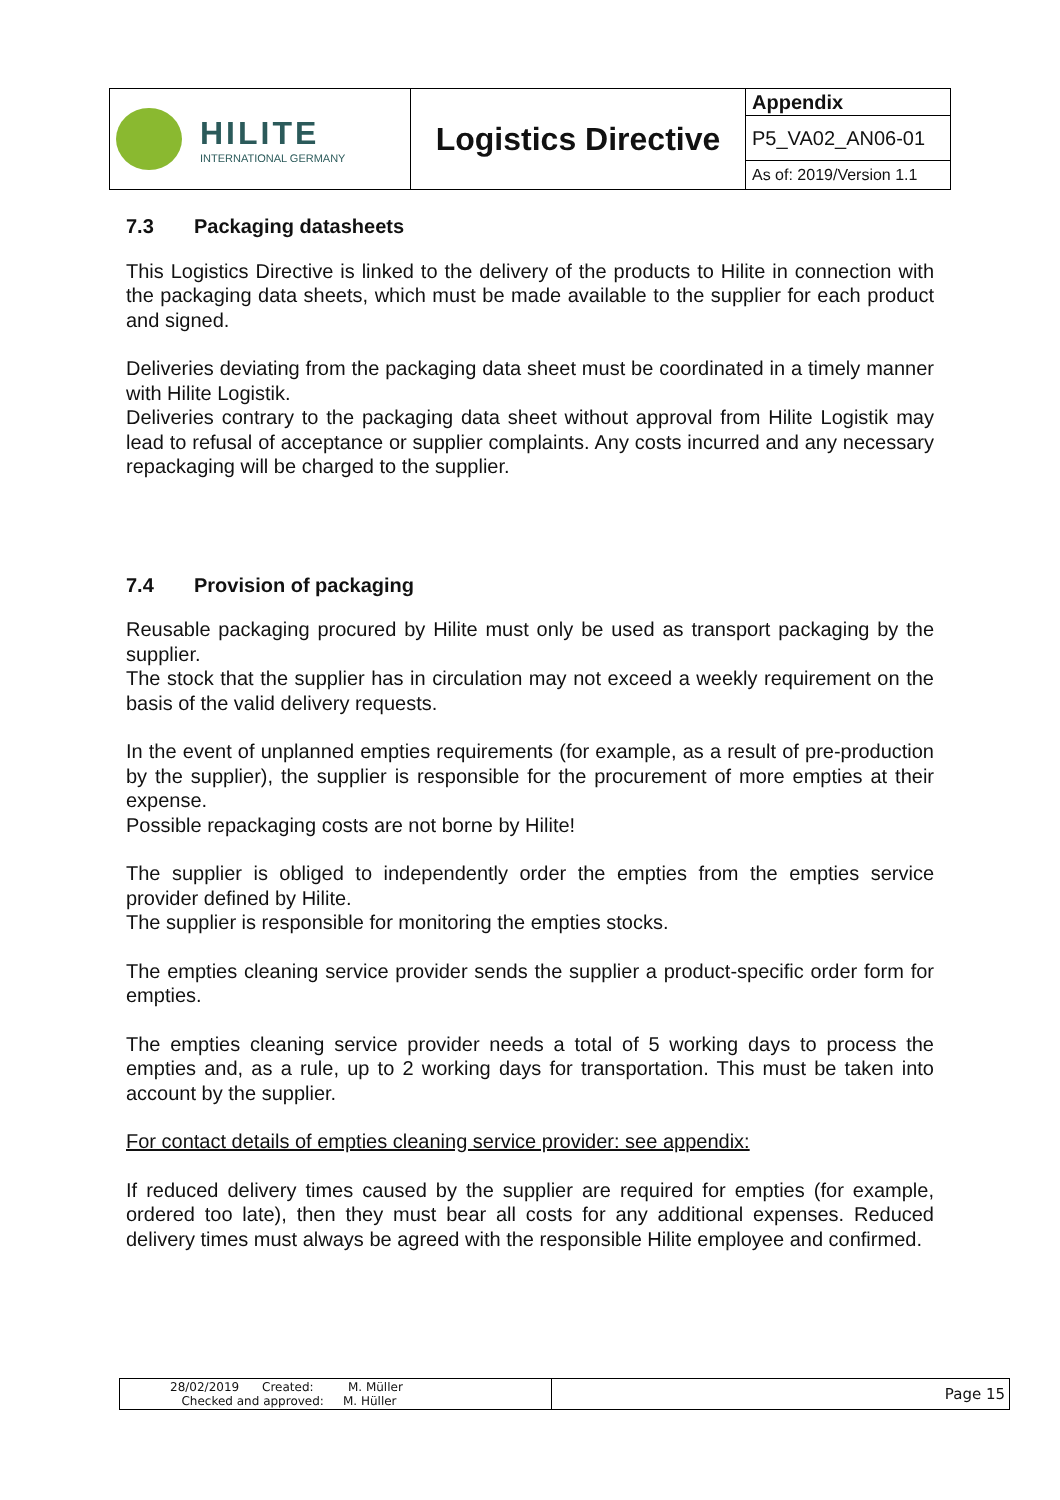| HILITE INTERNATIONAL GERMANY | Logistics Directive | Appendix |
| | | P5_VA02_AN06-01 |
| | | As of: 2019/Version 1.1 |
7.3 Packaging datasheets
This Logistics Directive is linked to the delivery of the products to Hilite in connection with the packaging data sheets, which must be made available to the supplier for each product and signed.
Deliveries deviating from the packaging data sheet must be coordinated in a timely manner with Hilite Logistik.
Deliveries contrary to the packaging data sheet without approval from Hilite Logistik may lead to refusal of acceptance or supplier complaints. Any costs incurred and any necessary repackaging will be charged to the supplier.
7.4 Provision of packaging
Reusable packaging procured by Hilite must only be used as transport packaging by the supplier.
The stock that the supplier has in circulation may not exceed a weekly requirement on the basis of the valid delivery requests.
In the event of unplanned empties requirements (for example, as a result of pre-production by the supplier), the supplier is responsible for the procurement of more empties at their expense.
Possible repackaging costs are not borne by Hilite!
The supplier is obliged to independently order the empties from the empties service provider defined by Hilite.
The supplier is responsible for monitoring the empties stocks.
The empties cleaning service provider sends the supplier a product-specific order form for empties.
The empties cleaning service provider needs a total of 5 working days to process the empties and, as a rule, up to 2 working days for transportation. This must be taken into account by the supplier.
For contact details of empties cleaning service provider: see appendix:
If reduced delivery times caused by the supplier are required for empties (for example, ordered too late), then they must bear all costs for any additional expenses. Reduced delivery times must always be agreed with the responsible Hilite employee and confirmed.
| 28/02/2019 Created: M. Müller Checked and approved: M. Hüller | Page 15 |